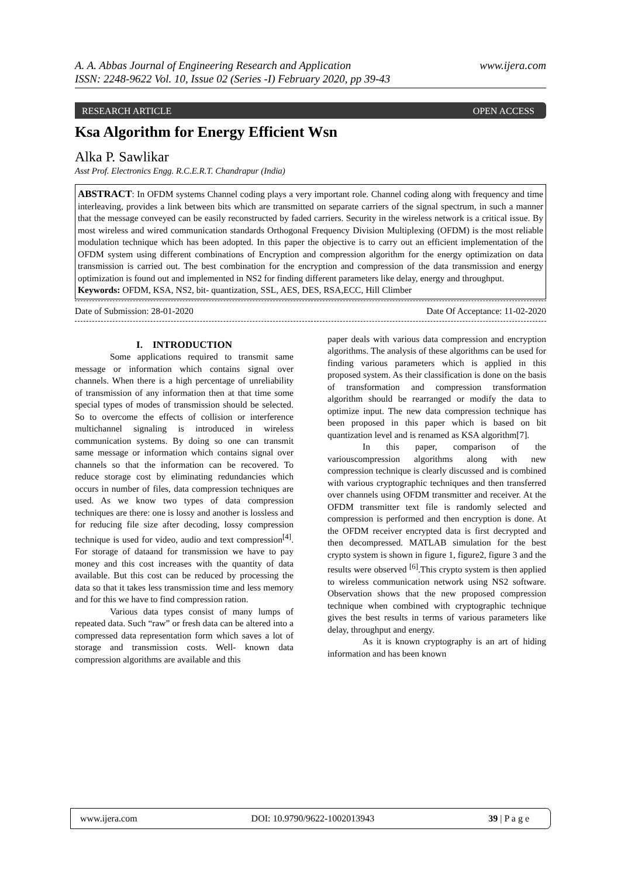A. A. Abbas Journal of Engineering Research and Application
ISSN: 2248-9622 Vol. 10, Issue 02 (Series -I) February 2020, pp 39-43 www.ijera.com
RESEARCH ARTICLE OPEN ACCESS
Ksa Algorithm for Energy Efficient Wsn
Alka P. Sawlikar
Asst Prof. Electronics Engg. R.C.E.R.T. Chandrapur (India)
ABSTRACT: In OFDM systems Channel coding plays a very important role. Channel coding along with frequency and time interleaving, provides a link between bits which are transmitted on separate carriers of the signal spectrum, in such a manner that the message conveyed can be easily reconstructed by faded carriers. Security in the wireless network is a critical issue. By most wireless and wired communication standards Orthogonal Frequency Division Multiplexing (OFDM) is the most reliable modulation technique which has been adopted. In this paper the objective is to carry out an efficient implementation of the OFDM system using different combinations of Encryption and compression algorithm for the energy optimization on data transmission is carried out. The best combination for the encryption and compression of the data transmission and energy optimization is found out and implemented in NS2 for finding different parameters like delay, energy and throughput.
Keywords: OFDM, KSA, NS2, bit- quantization, SSL, AES, DES, RSA,ECC, Hill Climber
Date of Submission: 28-01-2020 Date Of Acceptance: 11-02-2020
I. INTRODUCTION
Some applications required to transmit same message or information which contains signal over channels. When there is a high percentage of unreliability of transmission of any information then at that time some special types of modes of transmission should be selected. So to overcome the effects of collision or interference multichannel signaling is introduced in wireless communication systems. By doing so one can transmit same message or information which contains signal over channels so that the information can be recovered. To reduce storage cost by eliminating redundancies which occurs in number of files, data compression techniques are used. As we know two types of data compression techniques are there: one is lossy and another is lossless and for reducing file size after decoding, lossy compression technique is used for video, audio and text compression<sup>[4]</sup>. For storage of dataand for transmission we have to pay money and this cost increases with the quantity of data available. But this cost can be reduced by processing the data so that it takes less transmission time and less memory and for this we have to find compression ration.
Various data types consist of many lumps of repeated data. Such “raw” or fresh data can be altered into a compressed data representation form which saves a lot of storage and transmission costs. Well- known data compression algorithms are available and this
paper deals with various data compression and encryption algorithms. The analysis of these algorithms can be used for finding various parameters which is applied in this proposed system. As their classification is done on the basis of transformation and compression transformation algorithm should be rearranged or modify the data to optimize input. The new data compression technique has been proposed in this paper which is based on bit quantization level and is renamed as KSA algorithm[7].
In this paper, comparison of the variouscompression algorithms along with new compression technique is clearly discussed and is combined with various cryptographic techniques and then transferred over channels using OFDM transmitter and receiver. At the OFDM transmitter text file is randomly selected and compression is performed and then encryption is done. At the OFDM receiver encrypted data is first decrypted and then decompressed. MATLAB simulation for the best crypto system is shown in figure 1, figure2, figure 3 and the results were observed <sup>[6]</sup>.This crypto system is then applied to wireless communication network using NS2 software. Observation shows that the new proposed compression technique when combined with cryptographic technique gives the best results in terms of various parameters like delay, throughput and energy.
As it is known cryptography is an art of hiding information and has been known
www.ijera.com DOI: 10.9790/9622-1002013943 39 | P a g e